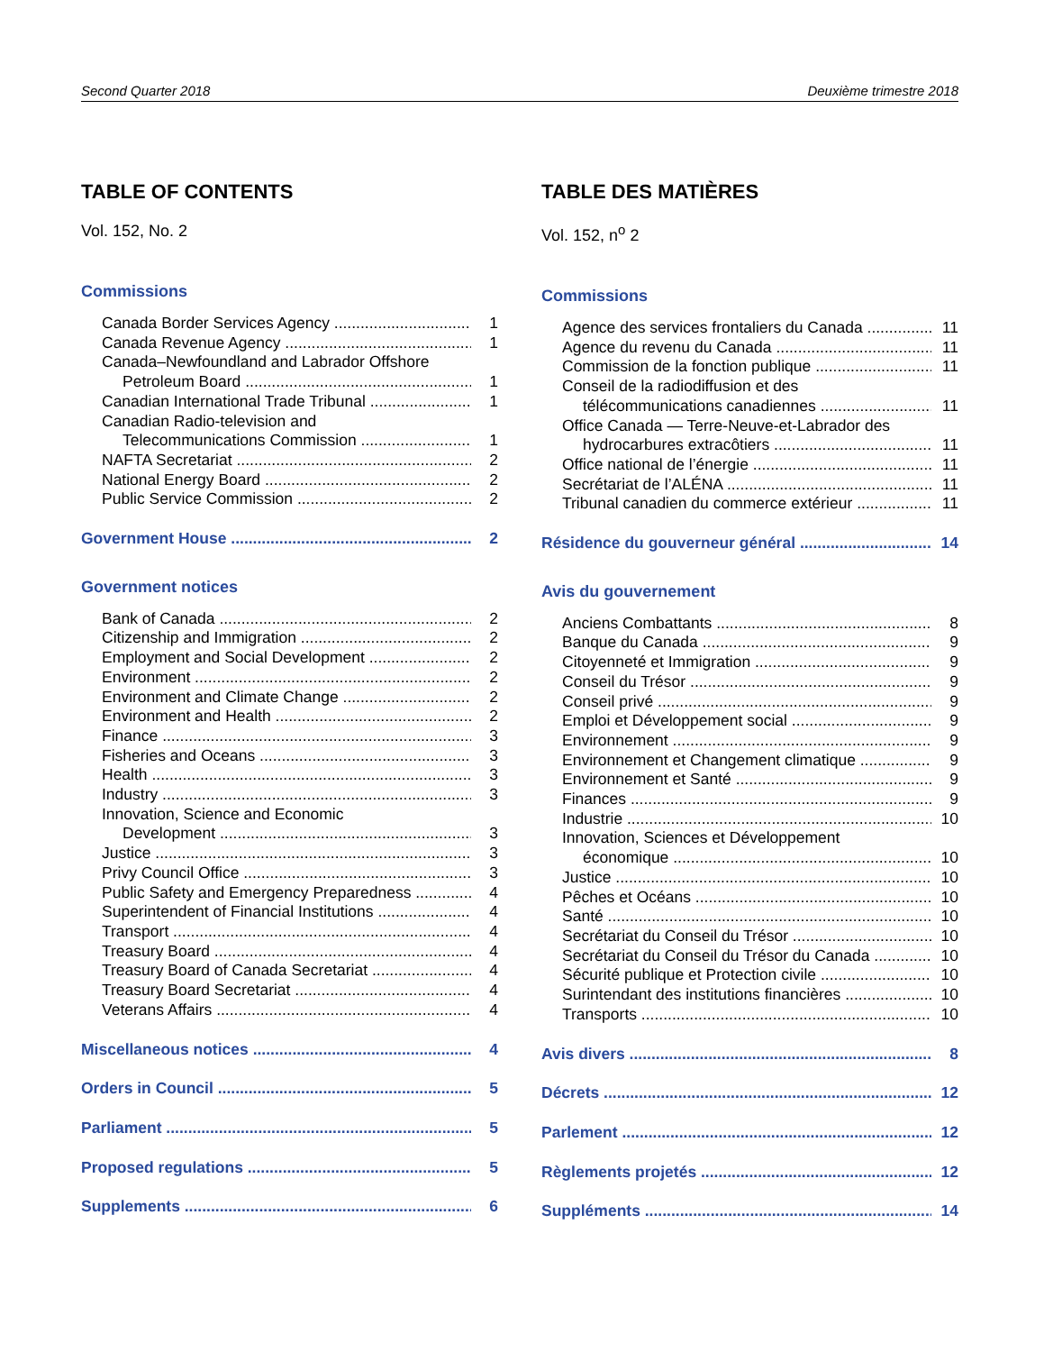Second Quarter 2018 Deuxième trimestre 2018
TABLE OF CONTENTS
Vol. 152, No. 2
Commissions
Canada Border Services Agency 1
Canada Revenue Agency 1
Canada–Newfoundland and Labrador Offshore
Petroleum Board 1
Canadian International Trade Tribunal 1
Canadian Radio-television and
Telecommunications Commission 1
NAFTA Secretariat 2
National Energy Board 2
Public Service Commission 2
Government House 2
Government notices
Bank of Canada 2
Citizenship and Immigration 2
Employment and Social Development 2
Environment 2
Environment and Climate Change 2
Environment and Health 2
Finance 3
Fisheries and Oceans 3
Health 3
Industry 3
Innovation, Science and Economic
Development 3
Justice 3
Privy Council Office 3
Public Safety and Emergency Preparedness 4
Superintendent of Financial Institutions 4
Transport 4
Treasury Board 4
Treasury Board of Canada Secretariat 4
Treasury Board Secretariat 4
Veterans Affairs 4
Miscellaneous notices 4
Orders in Council 5
Parliament 5
Proposed regulations 5
Supplements 6
TABLE DES MATIÈRES
Vol. 152, n<sup>o</sup> 2
Commissions
Agence des services frontaliers du Canada 11
Agence du revenu du Canada 11
Commission de la fonction publique 11
Conseil de la radiodiffusion et des
télécommunications canadiennes 11
Office Canada — Terre-Neuve-et-Labrador des
hydrocarbures extracôtiers 11
Office national de l’énergie 11
Secrétariat de l’ALÉNA 11
Tribunal canadien du commerce extérieur 11
Résidence du gouverneur général 14
Avis du gouvernement
Anciens Combattants 8
Banque du Canada 9
Citoyenneté et Immigration 9
Conseil du Trésor 9
Conseil privé 9
Emploi et Développement social 9
Environnement 9
Environnement et Changement climatique 9
Environnement et Santé 9
Finances 9
Industrie 10
Innovation, Sciences et Développement
économique 10
Justice 10
Pêches et Océans 10
Santé 10
Secrétariat du Conseil du Trésor 10
Secrétariat du Conseil du Trésor du Canada 10
Sécurité publique et Protection civile 10
Surintendant des institutions financières 10
Transports 10
Avis divers 8
Décrets 12
Parlement 12
Règlements projetés 12
Suppléments 14